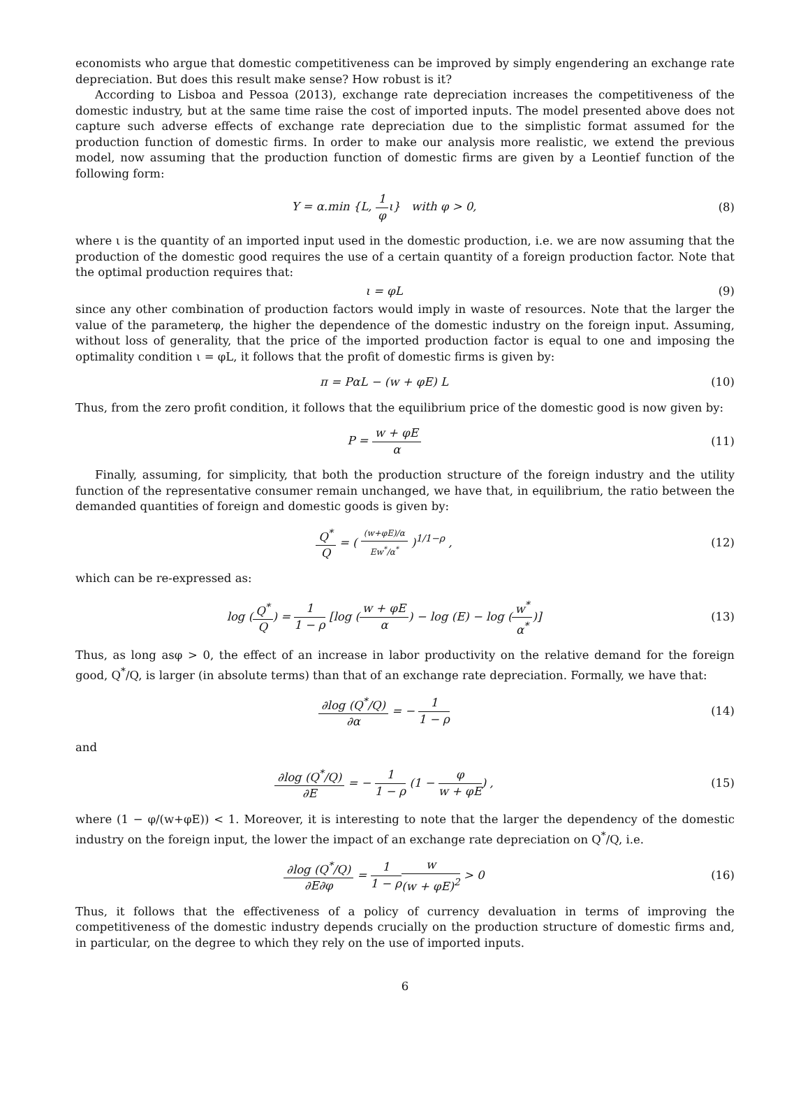economists who argue that domestic competitiveness can be improved by simply engendering an exchange rate depreciation. But does this result make sense? How robust is it?
According to Lisboa and Pessoa (2013), exchange rate depreciation increases the competitiveness of the domestic industry, but at the same time raise the cost of imported inputs. The model presented above does not capture such adverse effects of exchange rate depreciation due to the simplistic format assumed for the production function of domestic firms. In order to make our analysis more realistic, we extend the previous model, now assuming that the production function of domestic firms are given by a Leontief function of the following form:
Y = α.min {L, 1 φι} with φ > 0,
(8)
where ι is the quantity of an imported input used in the domestic production, i.e. we are now assuming that the production of the domestic good requires the use of a certain quantity of a foreign production factor. Note that the optimal production requires that:
ι = φL (9)
since any other combination of production factors would imply in waste of resources. Note that the larger the value of the parameterφ, the higher the dependence of the domestic industry on the foreign input. Assuming, without loss of generality, that the price of the imported production factor is equal to one and imposing the optimality condition ι = φL, it follows that the profit of domestic firms is given by:
π = PαL − (w + φE) L (10)
Thus, from the zero profit condition, it follows that the equilibrium price of the domestic good is now given by:
P = w + φE α (11)
Finally, assuming, for simplicity, that both the production structure of the foreign industry and the utility function of the representative consumer remain unchanged, we have that, in equilibrium, the ratio between the demanded quantities of foreign and domestic goods is given by:
Q<sup>*</sup> Q = ( (w+φE)/α Ew<sup>*</sup>/α<sup>*</sup> )<sup>1/1−ρ</sup> ,
(12)
which can be re-expressed as:
log (Q<sup>*</sup> Q) = 1 1 − ρ [log (w + φE α) − log (E) − log (w<sup>*</sup> α<sup>*</sup>)]
(13)
Thus, as long asφ > 0, the effect of an increase in labor productivity on the relative demand for the foreign good, Q<sup>*</sup>/Q, is larger (in absolute terms) than that of an exchange rate depreciation. Formally, we have that:
∂log (Q<sup>*</sup>/Q) ∂α = − 1 1 − ρ (14)
and
∂log (Q<sup>*</sup>/Q) ∂E = − 1 1 − ρ (1 − φ w + φE) ,
(15)
where (1 − φ/(w+φE)) < 1. Moreover, it is interesting to note that the larger the dependency of the domestic industry on the foreign input, the lower the impact of an exchange rate depreciation on Q<sup>*</sup>/Q, i.e.
∂log (Q<sup>*</sup>/Q) ∂E∂φ = 1 1 − ρ w (w + φE)<sup>2</sup> > 0
(16)
Thus, it follows that the effectiveness of a policy of currency devaluation in terms of improving the competitiveness of the domestic industry depends crucially on the production structure of domestic firms and, in particular, on the degree to which they rely on the use of imported inputs.
6